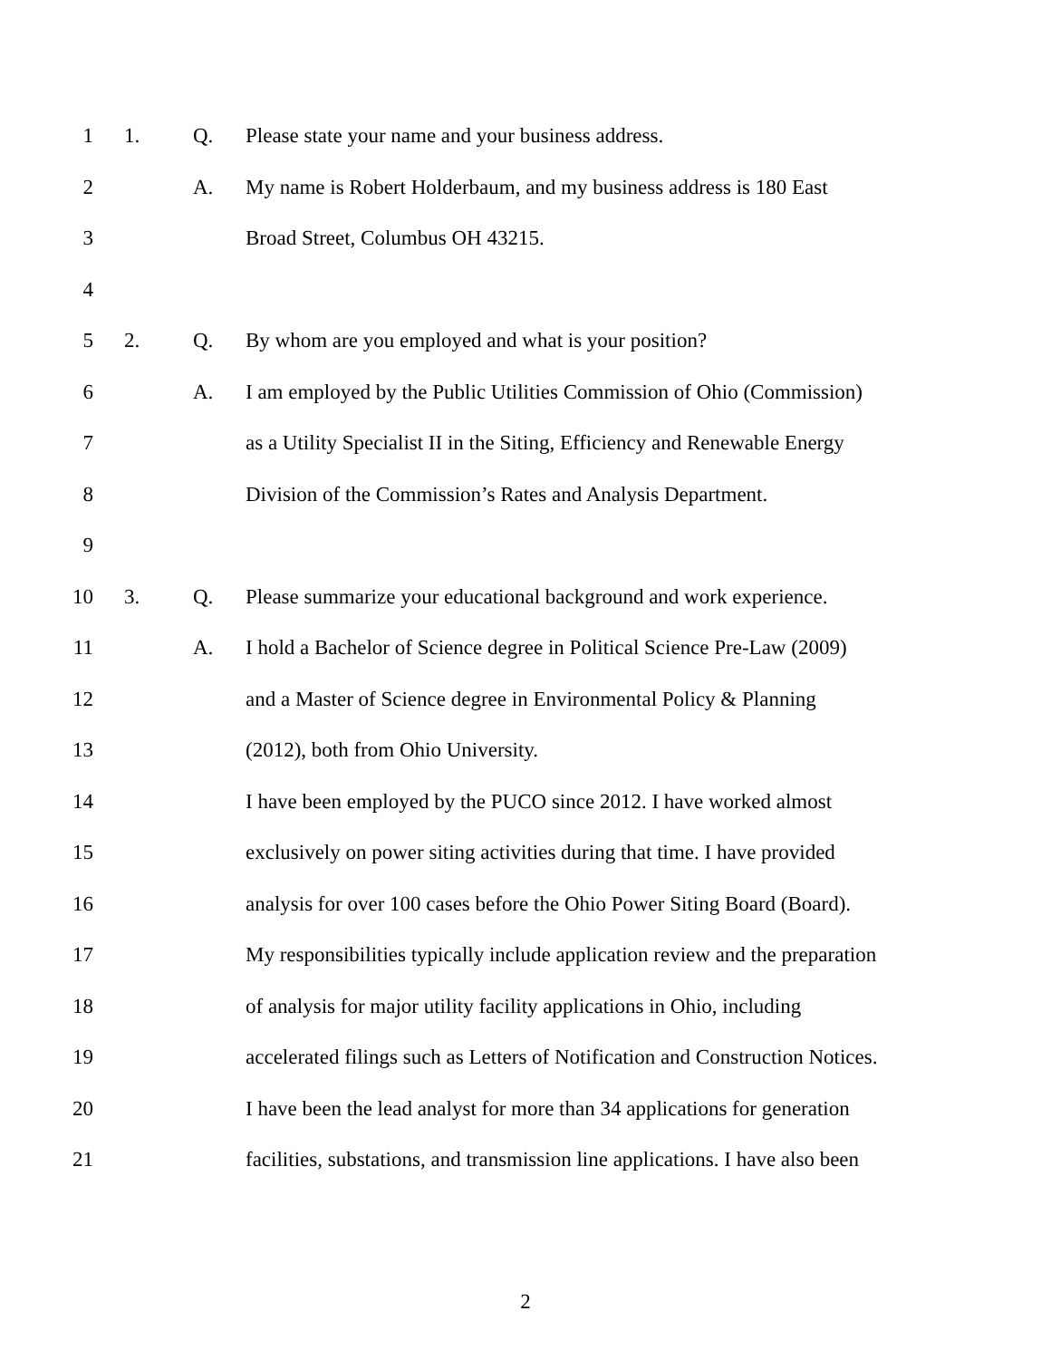1 1. Q. Please state your name and your business address.
2 A. My name is Robert Holderbaum, and my business address is 180 East
3 Broad Street, Columbus OH 43215.
4
5 2. Q. By whom are you employed and what is your position?
6 A. I am employed by the Public Utilities Commission of Ohio (Commission)
7 as a Utility Specialist II in the Siting, Efficiency and Renewable Energy
8 Division of the Commission’s Rates and Analysis Department.
9
10 3. Q. Please summarize your educational background and work experience.
11 A. I hold a Bachelor of Science degree in Political Science Pre-Law (2009)
12 and a Master of Science degree in Environmental Policy & Planning
13 (2012), both from Ohio University.
14 I have been employed by the PUCO since 2012. I have worked almost
15 exclusively on power siting activities during that time. I have provided
16 analysis for over 100 cases before the Ohio Power Siting Board (Board).
17 My responsibilities typically include application review and the preparation
18 of analysis for major utility facility applications in Ohio, including
19 accelerated filings such as Letters of Notification and Construction Notices.
20 I have been the lead analyst for more than 34 applications for generation
21 facilities, substations, and transmission line applications. I have also been
2